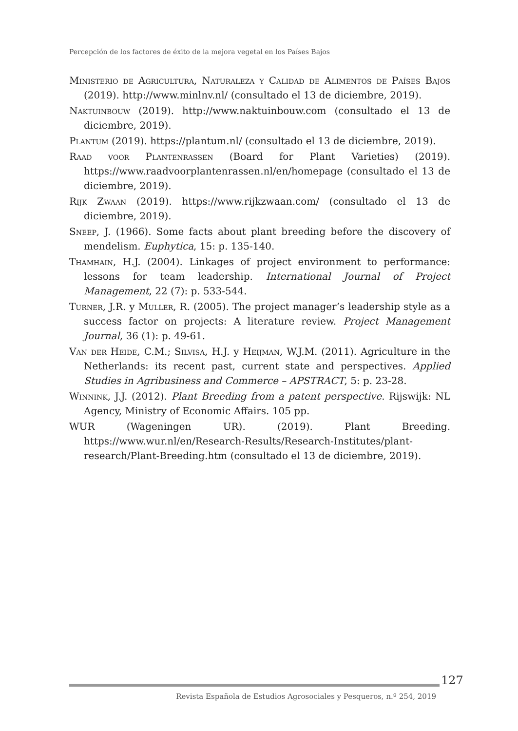Percepción de los factores de éxito de la mejora vegetal en los Países Bajos
Ministerio de Agricultura, Naturaleza y Calidad de Alimentos de Países Bajos (2019). http://www.minlnv.nl/ (consultado el 13 de diciembre, 2019).
Naktuinbouw (2019). http://www.naktuinbouw.com (consultado el 13 de diciembre, 2019).
Plantum (2019). https://plantum.nl/ (consultado el 13 de diciembre, 2019).
Raad voor Plantenrassen (Board for Plant Varieties) (2019). https://www.raadvoorplantenrassen.nl/en/homepage (consultado el 13 de diciembre, 2019).
Rijk Zwaan (2019). https://www.rijkzwaan.com/ (consultado el 13 de diciembre, 2019).
Sneep, J. (1966). Some facts about plant breeding before the discovery of mendelism. Euphytica, 15: p. 135-140.
Thamhain, H.J. (2004). Linkages of project environment to performance: lessons for team leadership. International Journal of Project Management, 22 (7): p. 533-544.
Turner, J.R. y Muller, R. (2005). The project manager’s leadership style as a success factor on projects: A literature review. Project Management Journal, 36 (1): p. 49-61.
Van der Heide, C.M.; Silvisa, H.J. y Heijman, W.J.M. (2011). Agriculture in the Netherlands: its recent past, current state and perspectives. Applied Studies in Agribusiness and Commerce – APSTRACT, 5: p. 23-28.
Winnink, J.J. (2012). Plant Breeding from a patent perspective. Rijswijk: NL Agency, Ministry of Economic Affairs. 105 pp.
WUR (Wageningen UR). (2019). Plant Breeding. https://www.wur.nl/en/Research-Results/Research-Institutes/plant-research/Plant-Breeding.htm (consultado el 13 de diciembre, 2019).
127
Revista Española de Estudios Agrosociales y Pesqueros, n.º 254, 2019